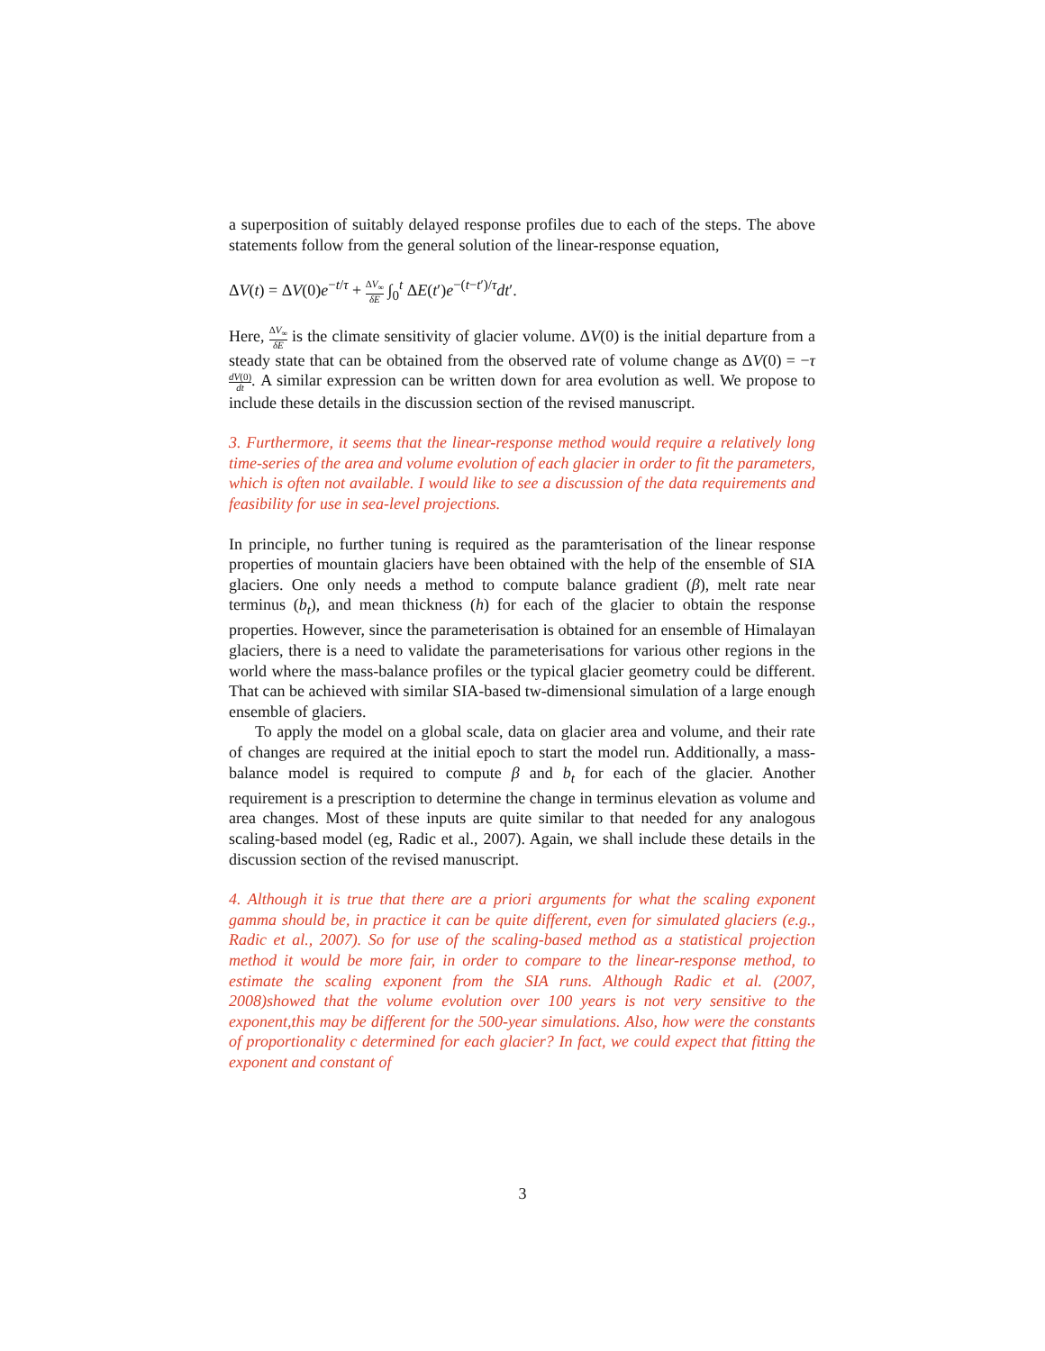a superposition of suitably delayed response profiles due to each of the steps. The above statements follow from the general solution of the linear-response equation,
ΔV(t) = ΔV(0)e<sup>−t/τ</sup> + ΔV<sub>∞</sub> δE ∫<sub>0</sub><sup>t</sup> ΔE(t′)e<sup>−(t−t′)/τ</sup>dt′.
Here, ΔV<sub>∞</sub> δE is the climate sensitivity of glacier volume. ΔV(0) is the initial departure from a steady state that can be obtained from the observed rate of volume change as ΔV(0) = −τ dV(0) dt. A similar expression can be written down for area evolution as well. We propose to include these details in the discussion section of the revised manuscript.
3. Furthermore, it seems that the linear-response method would require a relatively long time-series of the area and volume evolution of each glacier in order to fit the parameters, which is often not available. I would like to see a discussion of the data requirements and feasibility for use in sea-level projections.
In principle, no further tuning is required as the paramterisation of the linear response properties of mountain glaciers have been obtained with the help of the ensemble of SIA glaciers. One only needs a method to compute balance gradient (β), melt rate near terminus (b<sub>t</sub>), and mean thickness (h) for each of the glacier to obtain the response properties. However, since the parameterisation is obtained for an ensemble of Himalayan glaciers, there is a need to validate the parameterisations for various other regions in the world where the mass-balance profiles or the typical glacier geometry could be different. That can be achieved with similar SIA-based tw-dimensional simulation of a large enough ensemble of glaciers.
To apply the model on a global scale, data on glacier area and volume, and their rate of changes are required at the initial epoch to start the model run. Additionally, a mass-balance model is required to compute β and b<sub>t</sub> for each of the glacier. Another requirement is a prescription to determine the change in terminus elevation as volume and area changes. Most of these inputs are quite similar to that needed for any analogous scaling-based model (eg, Radic et al., 2007). Again, we shall include these details in the discussion section of the revised manuscript.
4. Although it is true that there are a priori arguments for what the scaling exponent gamma should be, in practice it can be quite different, even for simulated glaciers (e.g., Radic et al., 2007). So for use of the scaling-based method as a statistical projection method it would be more fair, in order to compare to the linear-response method, to estimate the scaling exponent from the SIA runs. Although Radic et al. (2007, 2008)showed that the volume evolution over 100 years is not very sensitive to the exponent,this may be different for the 500-year simulations. Also, how were the constants of proportionality c determined for each glacier? In fact, we could expect that fitting the exponent and constant of
3